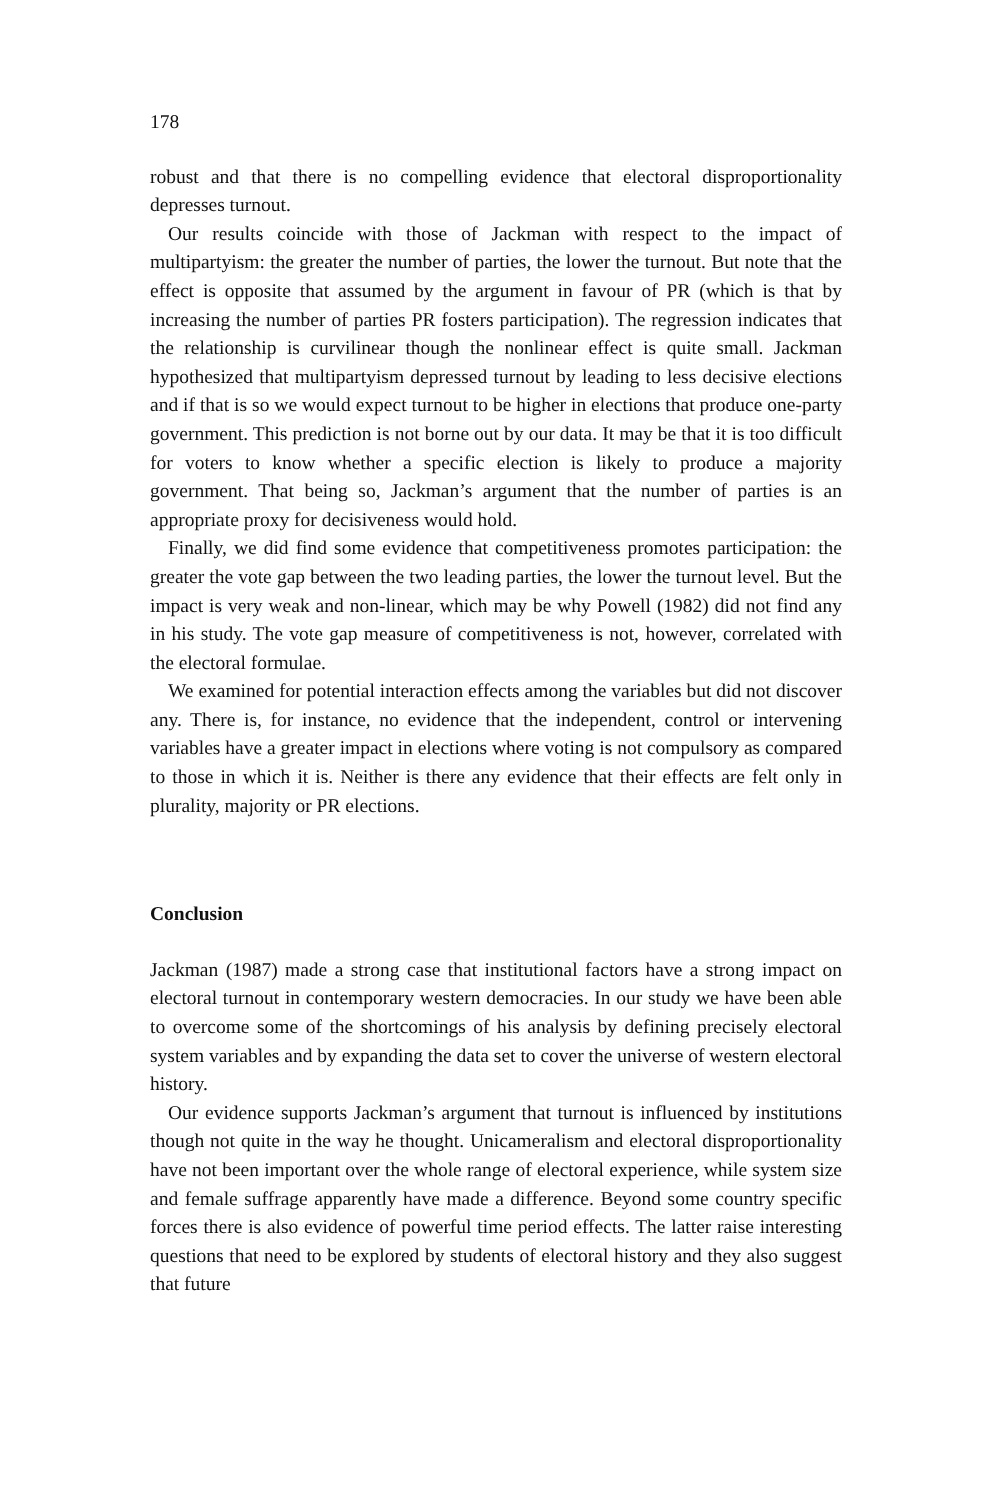178
robust and that there is no compelling evidence that electoral disproportionality depresses turnout.
Our results coincide with those of Jackman with respect to the impact of multipartyism: the greater the number of parties, the lower the turnout. But note that the effect is opposite that assumed by the argument in favour of PR (which is that by increasing the number of parties PR fosters participation). The regression indicates that the relationship is curvilinear though the nonlinear effect is quite small. Jackman hypothesized that multipartyism depressed turnout by leading to less decisive elections and if that is so we would expect turnout to be higher in elections that produce one-party government. This prediction is not borne out by our data. It may be that it is too difficult for voters to know whether a specific election is likely to produce a majority government. That being so, Jackman’s argument that the number of parties is an appropriate proxy for decisiveness would hold.
Finally, we did find some evidence that competitiveness promotes participation: the greater the vote gap between the two leading parties, the lower the turnout level. But the impact is very weak and non-linear, which may be why Powell (1982) did not find any in his study. The vote gap measure of competitiveness is not, however, correlated with the electoral formulae.
We examined for potential interaction effects among the variables but did not discover any. There is, for instance, no evidence that the independent, control or intervening variables have a greater impact in elections where voting is not compulsory as compared to those in which it is. Neither is there any evidence that their effects are felt only in plurality, majority or PR elections.
Conclusion
Jackman (1987) made a strong case that institutional factors have a strong impact on electoral turnout in contemporary western democracies. In our study we have been able to overcome some of the shortcomings of his analysis by defining precisely electoral system variables and by expanding the data set to cover the universe of western electoral history.
Our evidence supports Jackman’s argument that turnout is influenced by institutions though not quite in the way he thought. Unicameralism and electoral disproportionality have not been important over the whole range of electoral experience, while system size and female suffrage apparently have made a difference. Beyond some country specific forces there is also evidence of powerful time period effects. The latter raise interesting questions that need to be explored by students of electoral history and they also suggest that future